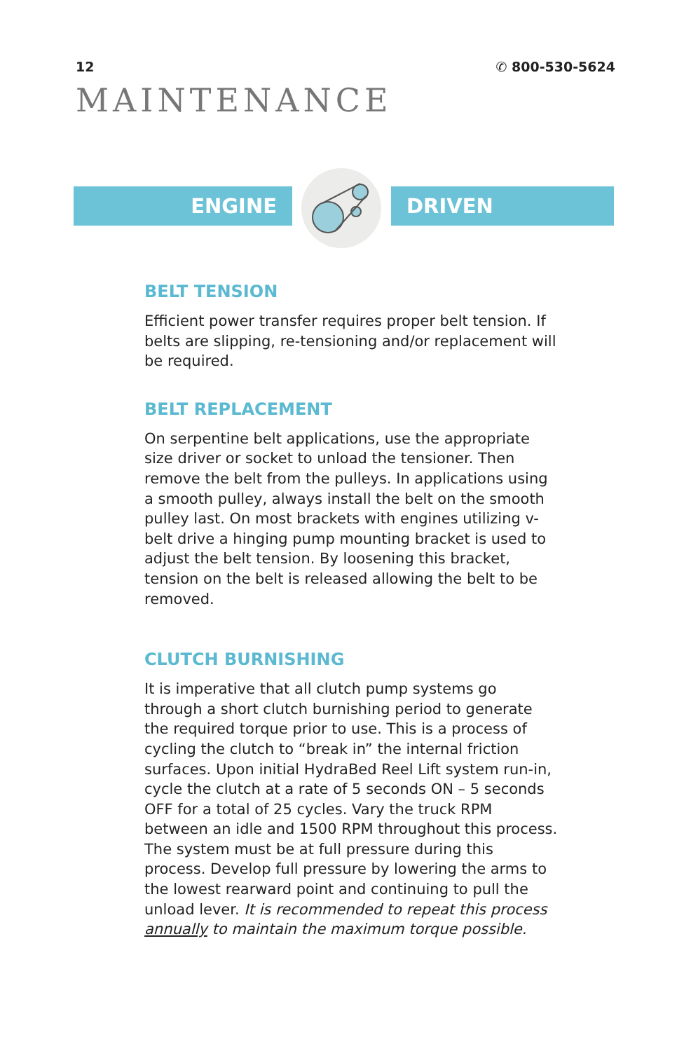12 ✆ 800-530-5624
MAINTENANCE
ENGINE DRIVEN
BELT TENSION
Efficient power transfer requires proper belt tension. If belts are slipping, re-tensioning and/or replacement will be required.
BELT REPLACEMENT
On serpentine belt applications, use the appropriate size driver or socket to unload the tensioner. Then remove the belt from the pulleys. In applications using a smooth pulley, always install the belt on the smooth pulley last. On most brackets with engines utilizing v-belt drive a hinging pump mounting bracket is used to adjust the belt tension. By loosening this bracket, tension on the belt is released allowing the belt to be removed.
CLUTCH BURNISHING
It is imperative that all clutch pump systems go through a short clutch burnishing period to generate the required torque prior to use. This is a process of cycling the clutch to “break in” the internal friction surfaces. Upon initial HydraBed Reel Lift system run-in, cycle the clutch at a rate of 5 seconds ON – 5 seconds OFF for a total of 25 cycles. Vary the truck RPM between an idle and 1500 RPM throughout this process. The system must be at full pressure during this process. Develop full pressure by lowering the arms to the lowest rearward point and continuing to pull the unload lever. It is recommended to repeat this process annually to maintain the maximum torque possible.